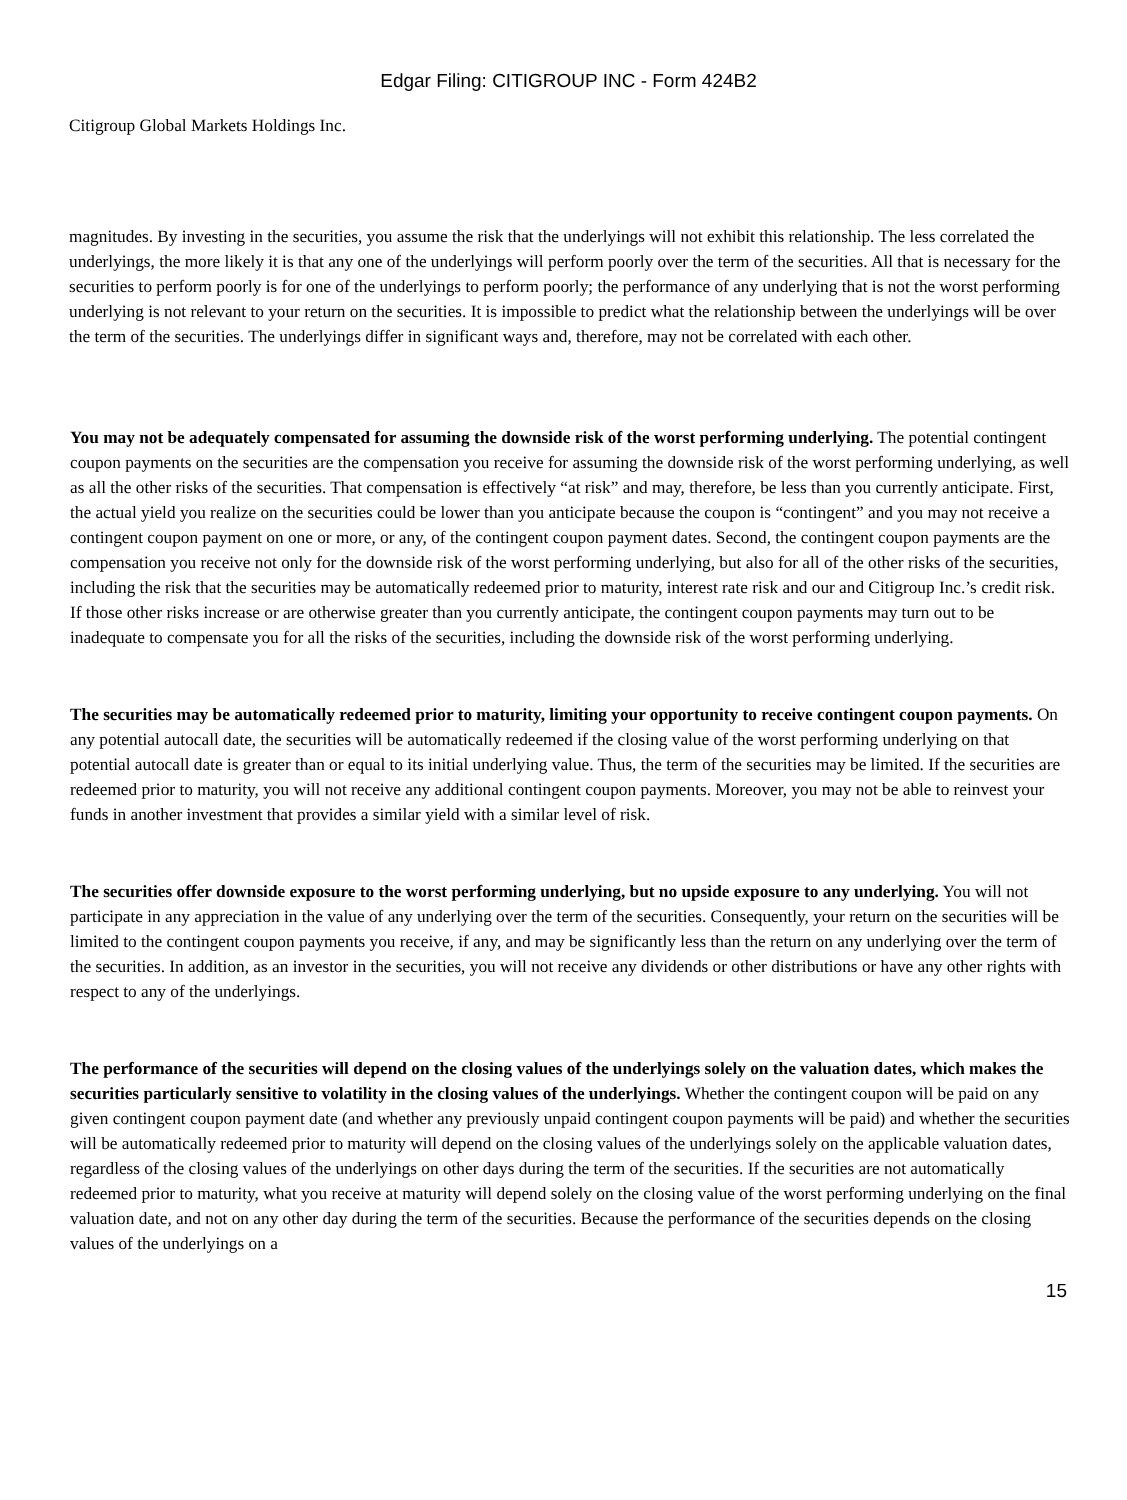Edgar Filing: CITIGROUP INC - Form 424B2
Citigroup Global Markets Holdings Inc.
magnitudes. By investing in the securities, you assume the risk that the underlyings will not exhibit this relationship. The less correlated the underlyings, the more likely it is that any one of the underlyings will perform poorly over the term of the securities. All that is necessary for the securities to perform poorly is for one of the underlyings to perform poorly; the performance of any underlying that is not the worst performing underlying is not relevant to your return on the securities. It is impossible to predict what the relationship between the underlyings will be over the term of the securities. The underlyings differ in significant ways and, therefore, may not be correlated with each other.
You may not be adequately compensated for assuming the downside risk of the worst performing underlying. The potential contingent coupon payments on the securities are the compensation you receive for assuming the downside risk of the worst performing underlying, as well as all the other risks of the securities. That compensation is effectively “at risk” and may, therefore, be less than you currently anticipate. First, the actual yield you realize on the securities could be lower than you anticipate because the coupon is “contingent” and you may not receive a contingent coupon payment on one or more, or any, of the contingent coupon payment dates. Second, the contingent coupon payments are the compensation you receive not only for the downside risk of the worst performing underlying, but also for all of the other risks of the securities, including the risk that the securities may be automatically redeemed prior to maturity, interest rate risk and our and Citigroup Inc.’s credit risk. If those other risks increase or are otherwise greater than you currently anticipate, the contingent coupon payments may turn out to be inadequate to compensate you for all the risks of the securities, including the downside risk of the worst performing underlying.
The securities may be automatically redeemed prior to maturity, limiting your opportunity to receive contingent coupon payments. On any potential autocall date, the securities will be automatically redeemed if the closing value of the worst performing underlying on that potential autocall date is greater than or equal to its initial underlying value. Thus, the term of the securities may be limited. If the securities are redeemed prior to maturity, you will not receive any additional contingent coupon payments. Moreover, you may not be able to reinvest your funds in another investment that provides a similar yield with a similar level of risk.
The securities offer downside exposure to the worst performing underlying, but no upside exposure to any underlying. You will not participate in any appreciation in the value of any underlying over the term of the securities. Consequently, your return on the securities will be limited to the contingent coupon payments you receive, if any, and may be significantly less than the return on any underlying over the term of the securities. In addition, as an investor in the securities, you will not receive any dividends or other distributions or have any other rights with respect to any of the underlyings.
The performance of the securities will depend on the closing values of the underlyings solely on the valuation dates, which makes the securities particularly sensitive to volatility in the closing values of the underlyings. Whether the contingent coupon will be paid on any given contingent coupon payment date (and whether any previously unpaid contingent coupon payments will be paid) and whether the securities will be automatically redeemed prior to maturity will depend on the closing values of the underlyings solely on the applicable valuation dates, regardless of the closing values of the underlyings on other days during the term of the securities. If the securities are not automatically redeemed prior to maturity, what you receive at maturity will depend solely on the closing value of the worst performing underlying on the final valuation date, and not on any other day during the term of the securities. Because the performance of the securities depends on the closing values of the underlyings on a
15